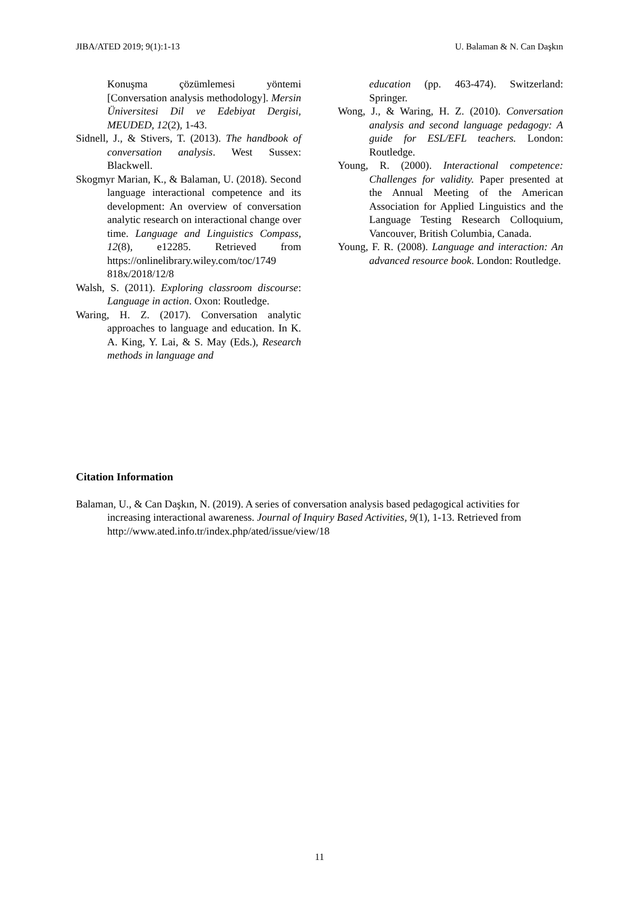JIBA/ATED 2019; 9(1):1-13 U. Balaman & N. Can Daşkın
Konuşma çözümlemesi yöntemi [Conversation analysis methodology]. Mersin Üniversitesi Dil ve Edebiyat Dergisi, MEUDED, 12(2), 1-43.
Sidnell, J., & Stivers, T. (2013). The handbook of conversation analysis. West Sussex: Blackwell.
Skogmyr Marian, K., & Balaman, U. (2018). Second language interactional competence and its development: An overview of conversation analytic research on interactional change over time. Language and Linguistics Compass, 12(8), e12285. Retrieved from https://onlinelibrary.wiley.com/toc/1749 818x/2018/12/8
Walsh, S. (2011). Exploring classroom discourse: Language in action. Oxon: Routledge.
Waring, H. Z. (2017). Conversation analytic approaches to language and education. In K. A. King, Y. Lai, & S. May (Eds.), Research methods in language and
education (pp. 463-474). Switzerland: Springer.
Wong, J., & Waring, H. Z. (2010). Conversation analysis and second language pedagogy: A guide for ESL/EFL teachers. London: Routledge.
Young, R. (2000). Interactional competence: Challenges for validity. Paper presented at the Annual Meeting of the American Association for Applied Linguistics and the Language Testing Research Colloquium, Vancouver, British Columbia, Canada.
Young, F. R. (2008). Language and interaction: An advanced resource book. London: Routledge.
Citation Information
Balaman, U., & Can Daşkın, N. (2019). A series of conversation analysis based pedagogical activities for increasing interactional awareness. Journal of Inquiry Based Activities, 9(1), 1-13. Retrieved from http://www.ated.info.tr/index.php/ated/issue/view/18
11